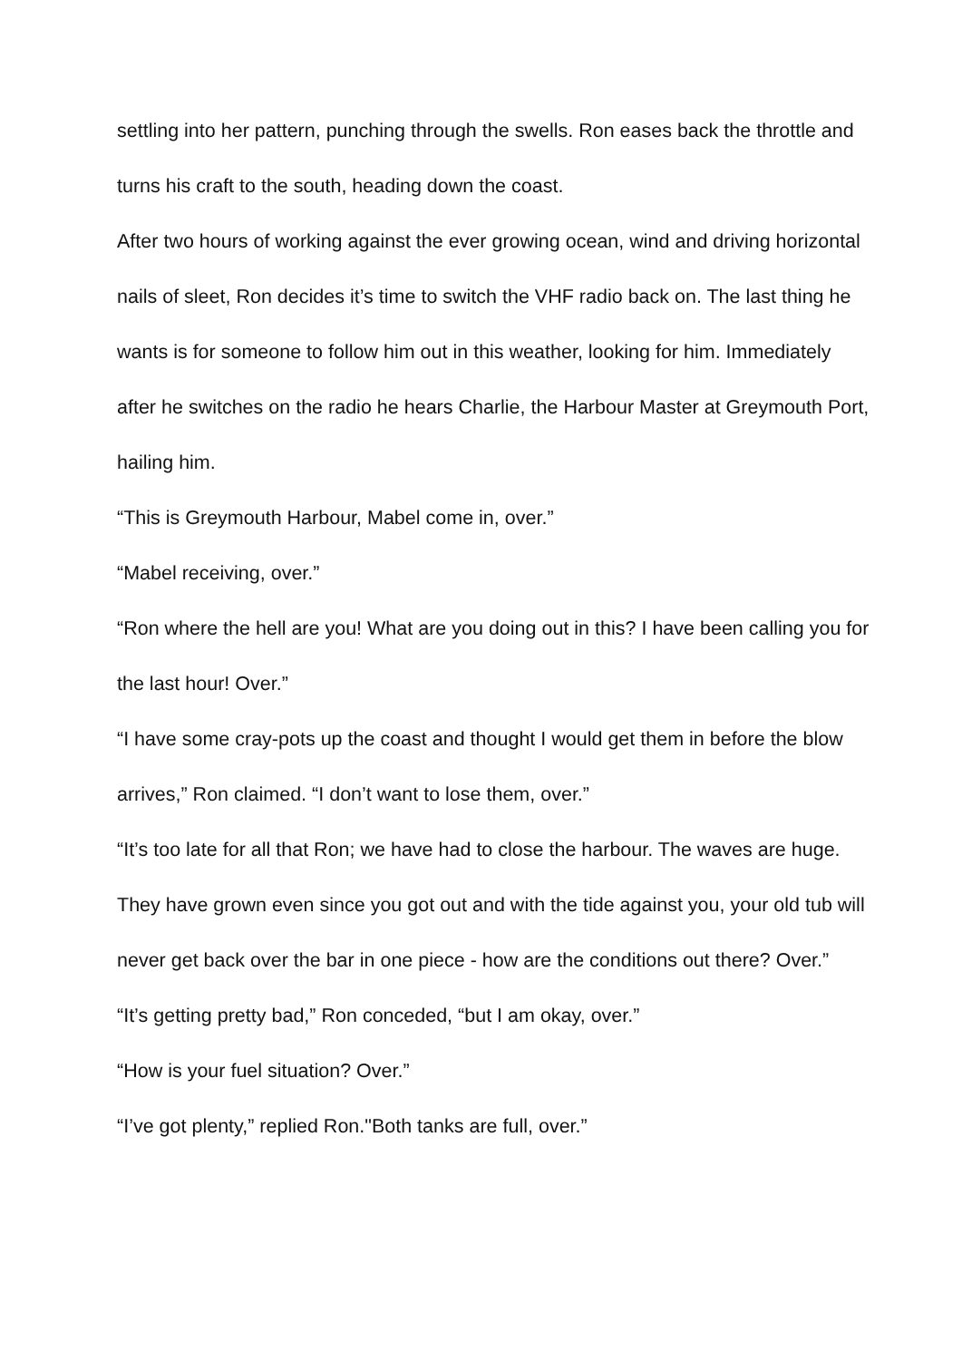settling into her pattern, punching through the swells. Ron eases back the throttle and turns his craft to the south, heading down the coast.
After two hours of working against the ever growing ocean, wind and driving horizontal nails of sleet, Ron decides it’s time to switch the VHF radio back on. The last thing he wants is for someone to follow him out in this weather, looking for him. Immediately after he switches on the radio he hears Charlie, the Harbour Master at Greymouth Port, hailing him.
“This is Greymouth Harbour, Mabel come in, over.”
“Mabel receiving, over.”
“Ron where the hell are you! What are you doing out in this? I have been calling you for the last hour! Over.”
“I have some cray-pots up the coast and thought I would get them in before the blow arrives,” Ron claimed. “I don’t want to lose them, over.”
“It’s too late for all that Ron; we have had to close the harbour. The waves are huge. They have grown even since you got out and with the tide against you, your old tub will never get back over the bar in one piece - how are the conditions out there? Over.”
“It’s getting pretty bad,” Ron conceded, “but I am okay, over.”
“How is your fuel situation? Over.”
“I’ve got plenty,” replied Ron."Both tanks are full, over.”